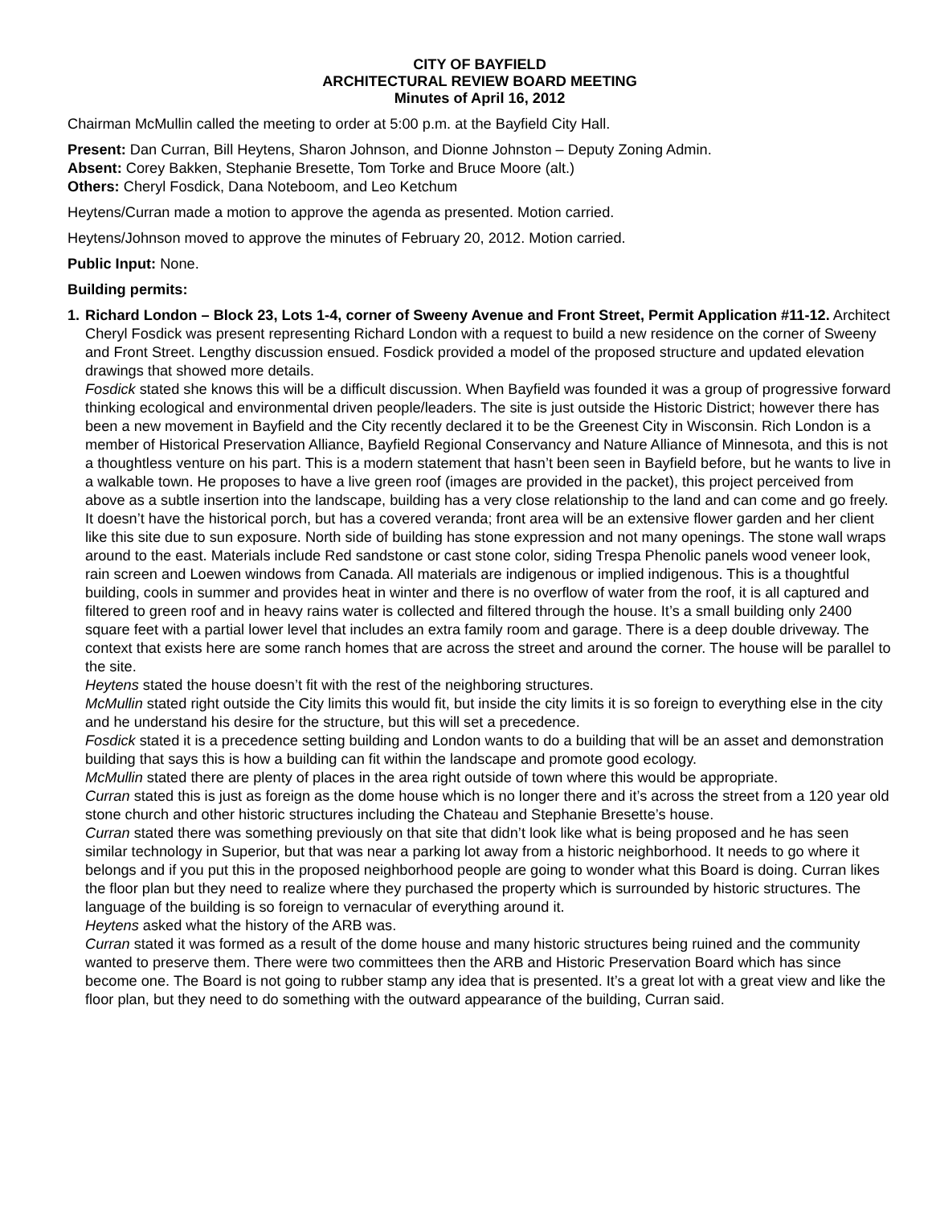CITY OF BAYFIELD
ARCHITECTURAL REVIEW BOARD MEETING
Minutes of April 16, 2012
Chairman McMullin called the meeting to order at 5:00 p.m. at the Bayfield City Hall.
Present: Dan Curran, Bill Heytens, Sharon Johnson, and Dionne Johnston – Deputy Zoning Admin.
Absent: Corey Bakken, Stephanie Bresette, Tom Torke and Bruce Moore (alt.)
Others: Cheryl Fosdick, Dana Noteboom, and Leo Ketchum
Heytens/Curran made a motion to approve the agenda as presented. Motion carried.
Heytens/Johnson moved to approve the minutes of February 20, 2012. Motion carried.
Public Input: None.
Building permits:
1. Richard London – Block 23, Lots 1-4, corner of Sweeny Avenue and Front Street, Permit Application #11-12. Architect Cheryl Fosdick was present representing Richard London with a request to build a new residence on the corner of Sweeny and Front Street. Lengthy discussion ensued. Fosdick provided a model of the proposed structure and updated elevation drawings that showed more details.
Fosdick stated she knows this will be a difficult discussion. When Bayfield was founded it was a group of progressive forward thinking ecological and environmental driven people/leaders. The site is just outside the Historic District; however there has been a new movement in Bayfield and the City recently declared it to be the Greenest City in Wisconsin. Rich London is a member of Historical Preservation Alliance, Bayfield Regional Conservancy and Nature Alliance of Minnesota, and this is not a thoughtless venture on his part. This is a modern statement that hasn’t been seen in Bayfield before, but he wants to live in a walkable town. He proposes to have a live green roof (images are provided in the packet), this project perceived from above as a subtle insertion into the landscape, building has a very close relationship to the land and can come and go freely. It doesn’t have the historical porch, but has a covered veranda; front area will be an extensive flower garden and her client like this site due to sun exposure. North side of building has stone expression and not many openings. The stone wall wraps around to the east. Materials include Red sandstone or cast stone color, siding Trespa Phenolic panels wood veneer look, rain screen and Loewen windows from Canada. All materials are indigenous or implied indigenous. This is a thoughtful building, cools in summer and provides heat in winter and there is no overflow of water from the roof, it is all captured and filtered to green roof and in heavy rains water is collected and filtered through the house. It’s a small building only 2400 square feet with a partial lower level that includes an extra family room and garage. There is a deep double driveway. The context that exists here are some ranch homes that are across the street and around the corner. The house will be parallel to the site.
Heytens stated the house doesn’t fit with the rest of the neighboring structures.
McMullin stated right outside the City limits this would fit, but inside the city limits it is so foreign to everything else in the city and he understand his desire for the structure, but this will set a precedence.
Fosdick stated it is a precedence setting building and London wants to do a building that will be an asset and demonstration building that says this is how a building can fit within the landscape and promote good ecology.
McMullin stated there are plenty of places in the area right outside of town where this would be appropriate.
Curran stated this is just as foreign as the dome house which is no longer there and it’s across the street from a 120 year old stone church and other historic structures including the Chateau and Stephanie Bresette’s house.
Curran stated there was something previously on that site that didn’t look like what is being proposed and he has seen similar technology in Superior, but that was near a parking lot away from a historic neighborhood. It needs to go where it belongs and if you put this in the proposed neighborhood people are going to wonder what this Board is doing. Curran likes the floor plan but they need to realize where they purchased the property which is surrounded by historic structures. The language of the building is so foreign to vernacular of everything around it.
Heytens asked what the history of the ARB was.
Curran stated it was formed as a result of the dome house and many historic structures being ruined and the community wanted to preserve them. There were two committees then the ARB and Historic Preservation Board which has since become one. The Board is not going to rubber stamp any idea that is presented. It’s a great lot with a great view and like the floor plan, but they need to do something with the outward appearance of the building, Curran said.